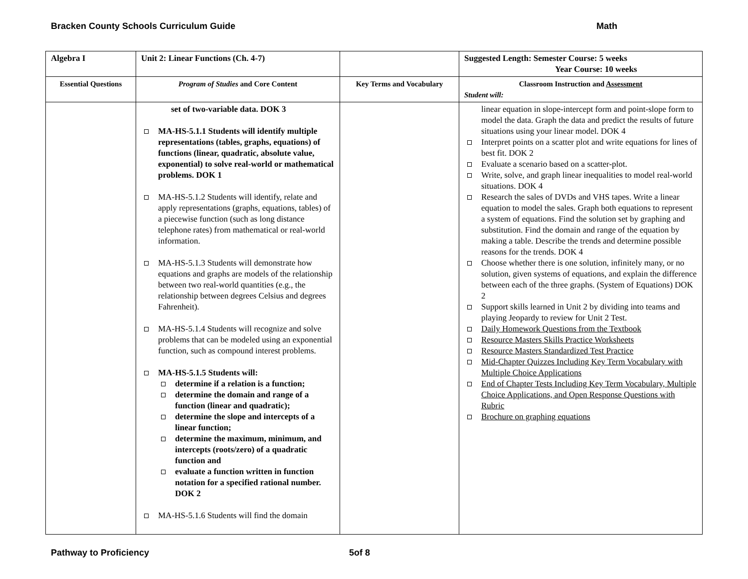Bracken County Schools Curriculum Guide Math
| Algebra I | Unit 2: Linear Functions (Ch. 4-7) | | Suggested Length: Semester Course: 5 weeks Year Course: 10 weeks |
| Essential Questions | Program of Studies and Core Content | Key Terms and Vocabulary | Classroom Instruction and Assessment Student will: |
| | set of two-variable data. DOK 3 MA-HS-5.1.1 Students will identify multiple representations (tables, graphs, equations) of functions (linear, quadratic, absolute value, exponential) to solve real-world or mathematical problems. DOK 1 MA-HS-5.1.2 Students will identify, relate and apply representations (graphs, equations, tables) of a piecewise function (such as long distance telephone rates) from mathematical or real-world information. MA-HS-5.1.3 Students will demonstrate how equations and graphs are models of the relationship between two real-world quantities (e.g., the relationship between degrees Celsius and degrees Fahrenheit). MA-HS-5.1.4 Students will recognize and solve problems that can be modeled using an exponential function, such as compound interest problems. MA-HS-5.1.5 Students will: determine if a relation is a function; determine the domain and range of a function (linear and quadratic); determine the slope and intercepts of a linear function; determine the maximum, minimum, and intercepts (roots/zero) of a quadratic function and evaluate a function written in function notation for a specified rational number. DOK 2 MA-HS-5.1.6 Students will find the domain | | linear equation in slope-intercept form and point-slope form to model the data. Graph the data and predict the results of future situations using your linear model. DOK 4 Interpret points on a scatter plot and write equations for lines of best fit. DOK 2 Evaluate a scenario based on a scatter-plot. Write, solve, and graph linear inequalities to model real-world situations. DOK 4 Research the sales of DVDs and VHS tapes. Write a linear equation to model the sales. Graph both equations to represent a system of equations. Find the solution set by graphing and substitution. Find the domain and range of the equation by making a table. Describe the trends and determine possible reasons for the trends. DOK 4 Choose whether there is one solution, infinitely many, or no solution, given systems of equations, and explain the difference between each of the three graphs. (System of Equations) DOK 2 Support skills learned in Unit 2 by dividing into teams and playing Jeopardy to review for Unit 2 Test. Daily Homework Questions from the Textbook Resource Masters Skills Practice Worksheets Resource Masters Standardized Test Practice Mid-Chapter Quizzes Including Key Term Vocabulary with Multiple Choice Applications End of Chapter Tests Including Key Term Vocabulary, Multiple Choice Applications, and Open Response Questions with Rubric Brochure on graphing equations |
Pathway to Proficiency 5of 8